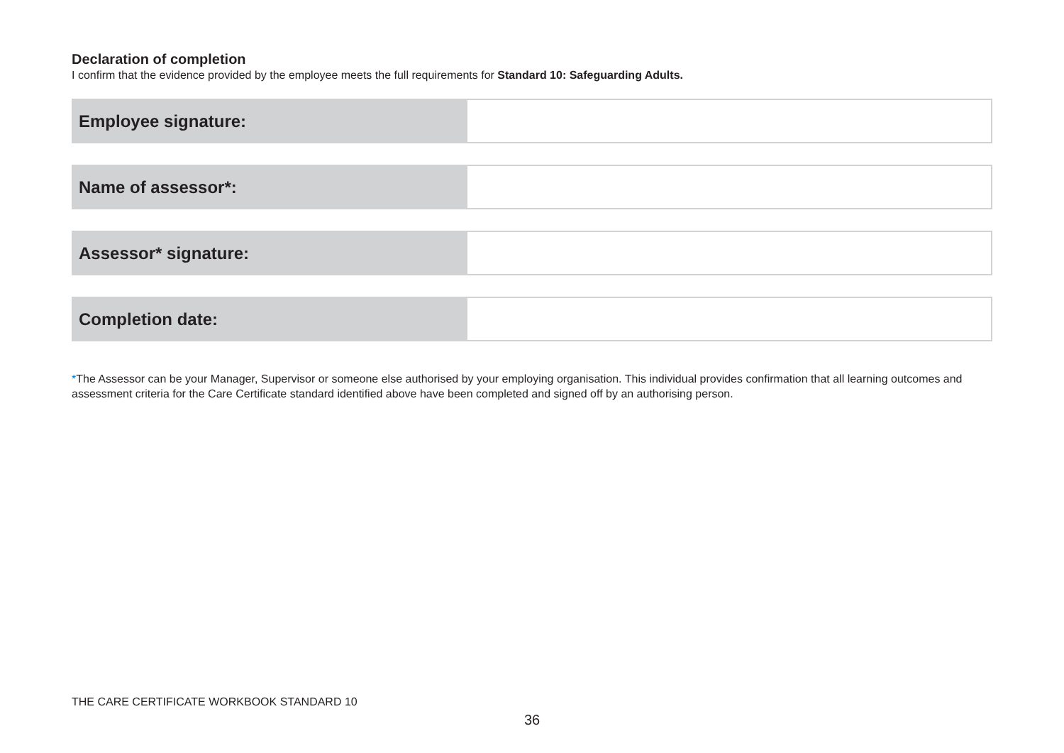Declaration of completion
I confirm that the evidence provided by the employee meets the full requirements for Standard 10: Safeguarding Adults.
| Employee signature: | |
| Name of assessor*: | |
| Assessor* signature: | |
| Completion date: | |
*The Assessor can be your Manager, Supervisor or someone else authorised by your employing organisation. This individual provides confirmation that all learning outcomes and assessment criteria for the Care Certificate standard identified above have been completed and signed off by an authorising person.
THE CARE CERTIFICATE WORKBOOK STANDARD 10
36